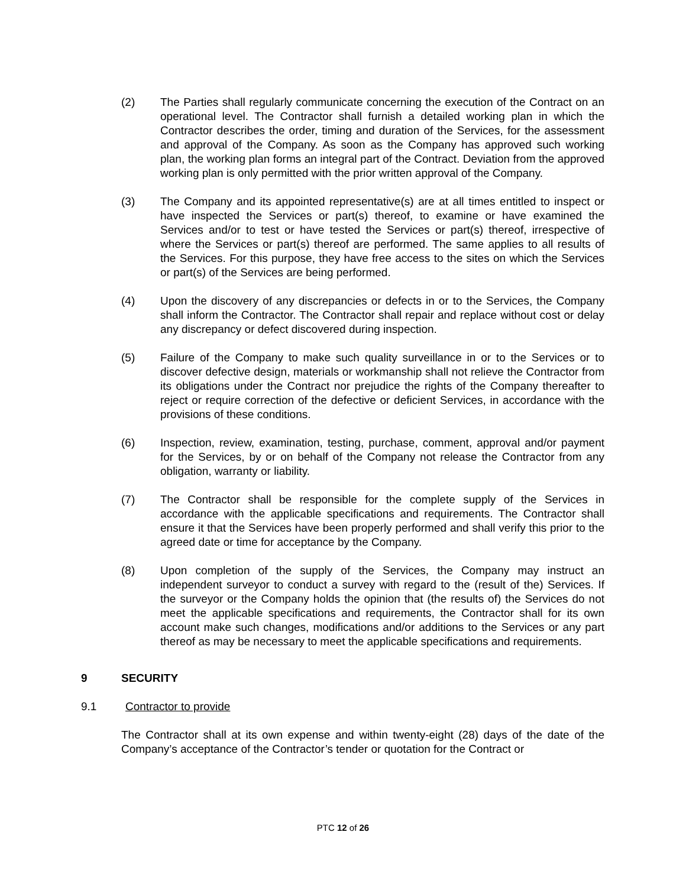(2) The Parties shall regularly communicate concerning the execution of the Contract on an operational level. The Contractor shall furnish a detailed working plan in which the Contractor describes the order, timing and duration of the Services, for the assessment and approval of the Company. As soon as the Company has approved such working plan, the working plan forms an integral part of the Contract. Deviation from the approved working plan is only permitted with the prior written approval of the Company.
(3) The Company and its appointed representative(s) are at all times entitled to inspect or have inspected the Services or part(s) thereof, to examine or have examined the Services and/or to test or have tested the Services or part(s) thereof, irrespective of where the Services or part(s) thereof are performed. The same applies to all results of the Services. For this purpose, they have free access to the sites on which the Services or part(s) of the Services are being performed.
(4) Upon the discovery of any discrepancies or defects in or to the Services, the Company shall inform the Contractor. The Contractor shall repair and replace without cost or delay any discrepancy or defect discovered during inspection.
(5) Failure of the Company to make such quality surveillance in or to the Services or to discover defective design, materials or workmanship shall not relieve the Contractor from its obligations under the Contract nor prejudice the rights of the Company thereafter to reject or require correction of the defective or deficient Services, in accordance with the provisions of these conditions.
(6) Inspection, review, examination, testing, purchase, comment, approval and/or payment for the Services, by or on behalf of the Company not release the Contractor from any obligation, warranty or liability.
(7) The Contractor shall be responsible for the complete supply of the Services in accordance with the applicable specifications and requirements. The Contractor shall ensure it that the Services have been properly performed and shall verify this prior to the agreed date or time for acceptance by the Company.
(8) Upon completion of the supply of the Services, the Company may instruct an independent surveyor to conduct a survey with regard to the (result of the) Services. If the surveyor or the Company holds the opinion that (the results of) the Services do not meet the applicable specifications and requirements, the Contractor shall for its own account make such changes, modifications and/or additions to the Services or any part thereof as may be necessary to meet the applicable specifications and requirements.
9 SECURITY
9.1 Contractor to provide
The Contractor shall at its own expense and within twenty-eight (28) days of the date of the Company’s acceptance of the Contractor’s tender or quotation for the Contract or
PTC 12 of 26